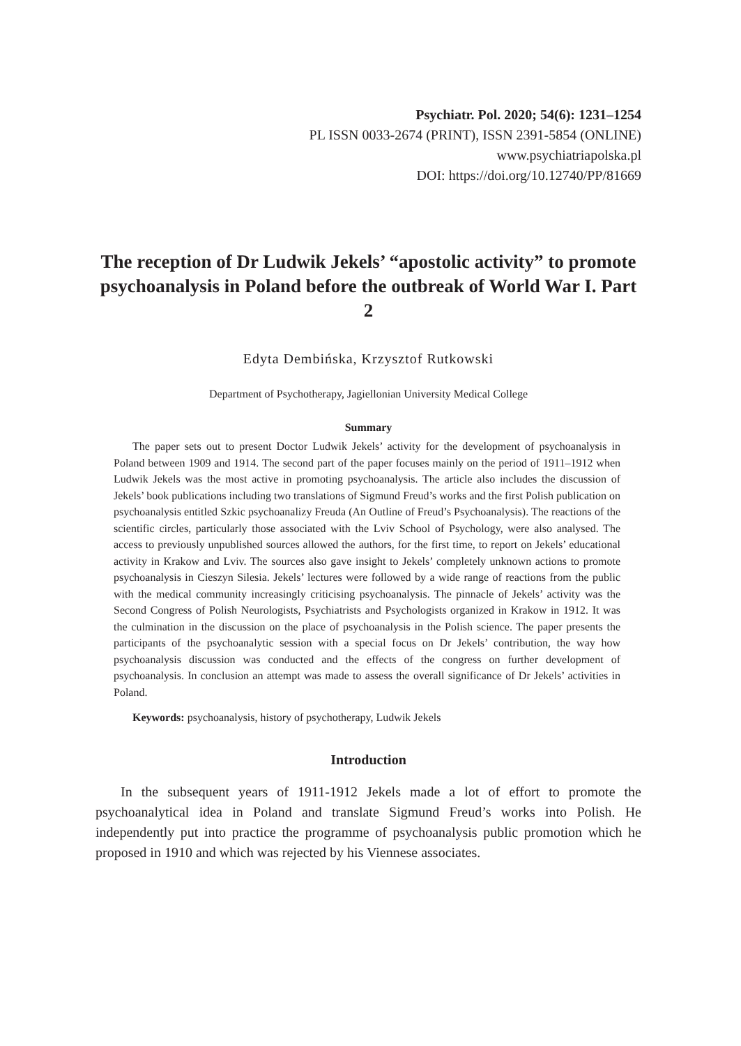Psychiatr. Pol. 2020; 54(6): 1231–1254
PL ISSN 0033-2674 (PRINT), ISSN 2391-5854 (ONLINE)
www.psychiatriapolska.pl
DOI: https://doi.org/10.12740/PP/81669
The reception of Dr Ludwik Jekels’ “apostolic activity” to promote psychoanalysis in Poland before the outbreak of World War I. Part 2
Edyta Dembińska, Krzysztof Rutkowski
Department of Psychotherapy, Jagiellonian University Medical College
Summary
The paper sets out to present Doctor Ludwik Jekels’ activity for the development of psychoanalysis in Poland between 1909 and 1914. The second part of the paper focuses mainly on the period of 1911–1912 when Ludwik Jekels was the most active in promoting psychoanalysis. The article also includes the discussion of Jekels’ book publications including two translations of Sigmund Freud’s works and the first Polish publication on psychoanalysis entitled Szkic psychoanalizy Freuda (An Outline of Freud’s Psychoanalysis). The reactions of the scientific circles, particularly those associated with the Lviv School of Psychology, were also analysed. The access to previously unpublished sources allowed the authors, for the first time, to report on Jekels’ educational activity in Krakow and Lviv. The sources also gave insight to Jekels’ completely unknown actions to promote psychoanalysis in Cieszyn Silesia. Jekels’ lectures were followed by a wide range of reactions from the public with the medical community increasingly criticising psychoanalysis. The pinnacle of Jekels’ activity was the Second Congress of Polish Neurologists, Psychiatrists and Psychologists organized in Krakow in 1912. It was the culmination in the discussion on the place of psychoanalysis in the Polish science. The paper presents the participants of the psychoanalytic session with a special focus on Dr Jekels’ contribution, the way how psychoanalysis discussion was conducted and the effects of the congress on further development of psychoanalysis. In conclusion an attempt was made to assess the overall significance of Dr Jekels’ activities in Poland.
Keywords: psychoanalysis, history of psychotherapy, Ludwik Jekels
Introduction
In the subsequent years of 1911-1912 Jekels made a lot of effort to promote the psychoanalytical idea in Poland and translate Sigmund Freud’s works into Polish. He independently put into practice the programme of psychoanalysis public promotion which he proposed in 1910 and which was rejected by his Viennese associates.